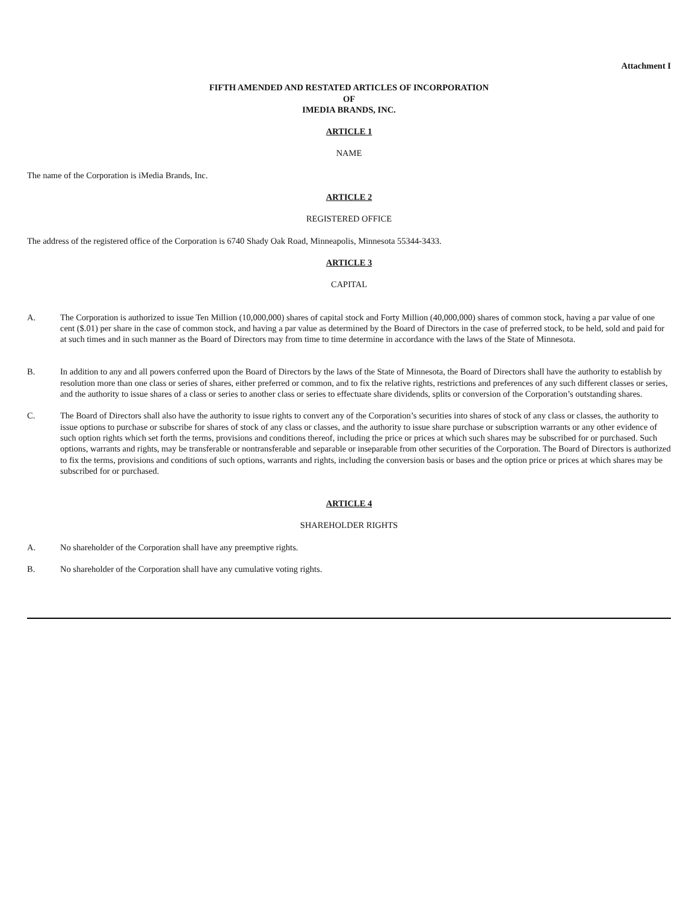Attachment I
FIFTH AMENDED AND RESTATED ARTICLES OF INCORPORATION
OF
IMEDIA BRANDS, INC.
ARTICLE 1
NAME
The name of the Corporation is iMedia Brands, Inc.
ARTICLE 2
REGISTERED OFFICE
The address of the registered office of the Corporation is 6740 Shady Oak Road, Minneapolis, Minnesota 55344-3433.
ARTICLE 3
CAPITAL
A. The Corporation is authorized to issue Ten Million (10,000,000) shares of capital stock and Forty Million (40,000,000) shares of common stock, having a par value of one cent ($.01) per share in the case of common stock, and having a par value as determined by the Board of Directors in the case of preferred stock, to be held, sold and paid for at such times and in such manner as the Board of Directors may from time to time determine in accordance with the laws of the State of Minnesota.
B. In addition to any and all powers conferred upon the Board of Directors by the laws of the State of Minnesota, the Board of Directors shall have the authority to establish by resolution more than one class or series of shares, either preferred or common, and to fix the relative rights, restrictions and preferences of any such different classes or series, and the authority to issue shares of a class or series to another class or series to effectuate share dividends, splits or conversion of the Corporation’s outstanding shares.
C. The Board of Directors shall also have the authority to issue rights to convert any of the Corporation’s securities into shares of stock of any class or classes, the authority to issue options to purchase or subscribe for shares of stock of any class or classes, and the authority to issue share purchase or subscription warrants or any other evidence of such option rights which set forth the terms, provisions and conditions thereof, including the price or prices at which such shares may be subscribed for or purchased. Such options, warrants and rights, may be transferable or nontransferable and separable or inseparable from other securities of the Corporation. The Board of Directors is authorized to fix the terms, provisions and conditions of such options, warrants and rights, including the conversion basis or bases and the option price or prices at which shares may be subscribed for or purchased.
ARTICLE 4
SHAREHOLDER RIGHTS
A. No shareholder of the Corporation shall have any preemptive rights.
B. No shareholder of the Corporation shall have any cumulative voting rights.